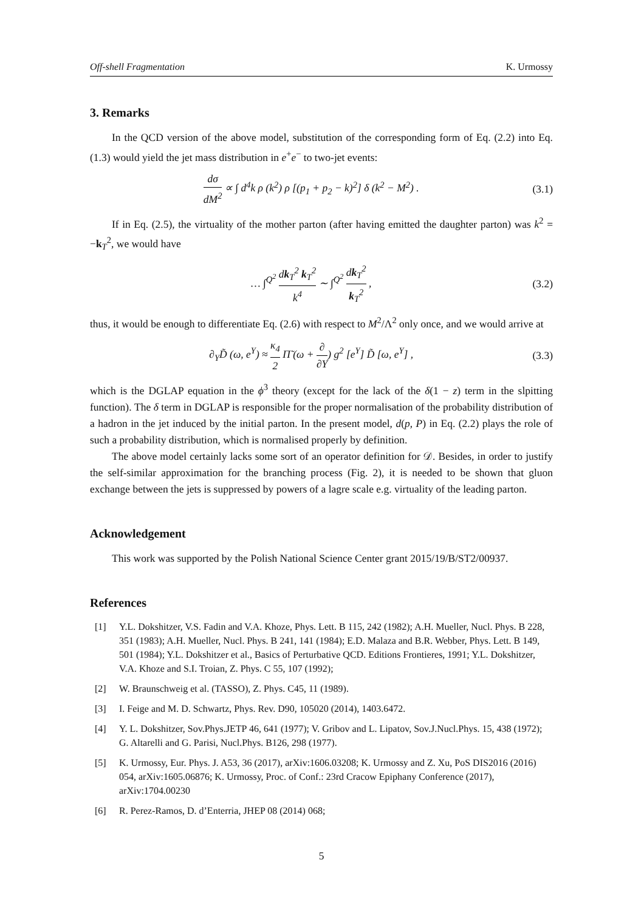Off-shell Fragmentation K. Urmossy
3. Remarks
In the QCD version of the above model, substitution of the corresponding form of Eq. (2.2) into Eq. (1.3) would yield the jet mass distribution in e<sup>+</sup>e<sup>−</sup> to two-jet events:
dσ dM<sup>2</sup> ∝ ∫ d<sup>4</sup>k ρ (k<sup>2</sup>) ρ [(p<sub>1</sub> + p<sub>2</sub> − k)<sup>2</sup>] δ (k<sup>2</sup> − M<sup>2</sup>) . (3.1)
If in Eq. (2.5), the virtuality of the mother parton (after having emitted the daughter parton) was k<sup>2</sup> = −k<sub>T</sub><sup>2</sup>, we would have
… ∫<sup>Q<sup>2</sup></sup> dk<sub>T</sub><sup>2</sup> k<sub>T</sub><sup>2</sup> k<sup>4</sup> ∼ ∫<sup>Q<sup>2</sup></sup> dk<sub>T</sub><sup>2</sup> k<sub>T</sub><sup>2</sup> , (3.2)
thus, it would be enough to differentiate Eq. (2.6) with respect to M<sup>2</sup>/Λ<sup>2</sup> only once, and we would arrive at
∂<sub>Y</sub>D̃ (ω, e<sup>Y</sup>) ≈ κ<sub>4</sub> 2 Π̃ (ω + ∂ ∂Y) g<sup>2</sup> [e<sup>Y</sup>] D̃ [ω, e<sup>Y</sup>] , (3.3)
which is the DGLAP equation in the ϕ<sup>3</sup> theory (except for the lack of the δ(1 − z) term in the slpitting function). The δ term in DGLAP is responsible for the proper normalisation of the probability distribution of a hadron in the jet induced by the initial parton. In the present model, d(p, P) in Eq. (2.2) plays the role of such a probability distribution, which is normalised properly by definition.
The above model certainly lacks some sort of an operator definition for 𝒟. Besides, in order to justify the self-similar approximation for the branching process (Fig. 2), it is needed to be shown that gluon exchange between the jets is suppressed by powers of a lagre scale e.g. virtuality of the leading parton.
Acknowledgement
This work was supported by the Polish National Science Center grant 2015/19/B/ST2/00937.
References
[1] Y.L. Dokshitzer, V.S. Fadin and V.A. Khoze, Phys. Lett. B 115, 242 (1982); A.H. Mueller, Nucl. Phys. B 228, 351 (1983); A.H. Mueller, Nucl. Phys. B 241, 141 (1984); E.D. Malaza and B.R. Webber, Phys. Lett. B 149, 501 (1984); Y.L. Dokshitzer et al., Basics of Perturbative QCD. Editions Frontieres, 1991; Y.L. Dokshitzer, V.A. Khoze and S.I. Troian, Z. Phys. C 55, 107 (1992);
[2] W. Braunschweig et al. (TASSO), Z. Phys. C45, 11 (1989).
[3] I. Feige and M. D. Schwartz, Phys. Rev. D90, 105020 (2014), 1403.6472.
[4] Y. L. Dokshitzer, Sov.Phys.JETP 46, 641 (1977); V. Gribov and L. Lipatov, Sov.J.Nucl.Phys. 15, 438 (1972); G. Altarelli and G. Parisi, Nucl.Phys. B126, 298 (1977).
[5] K. Urmossy, Eur. Phys. J. A53, 36 (2017), arXiv:1606.03208; K. Urmossy and Z. Xu, PoS DIS2016 (2016) 054, arXiv:1605.06876; K. Urmossy, Proc. of Conf.: 23rd Cracow Epiphany Conference (2017), arXiv:1704.00230
[6] R. Perez-Ramos, D. d’Enterria, JHEP 08 (2014) 068;
5